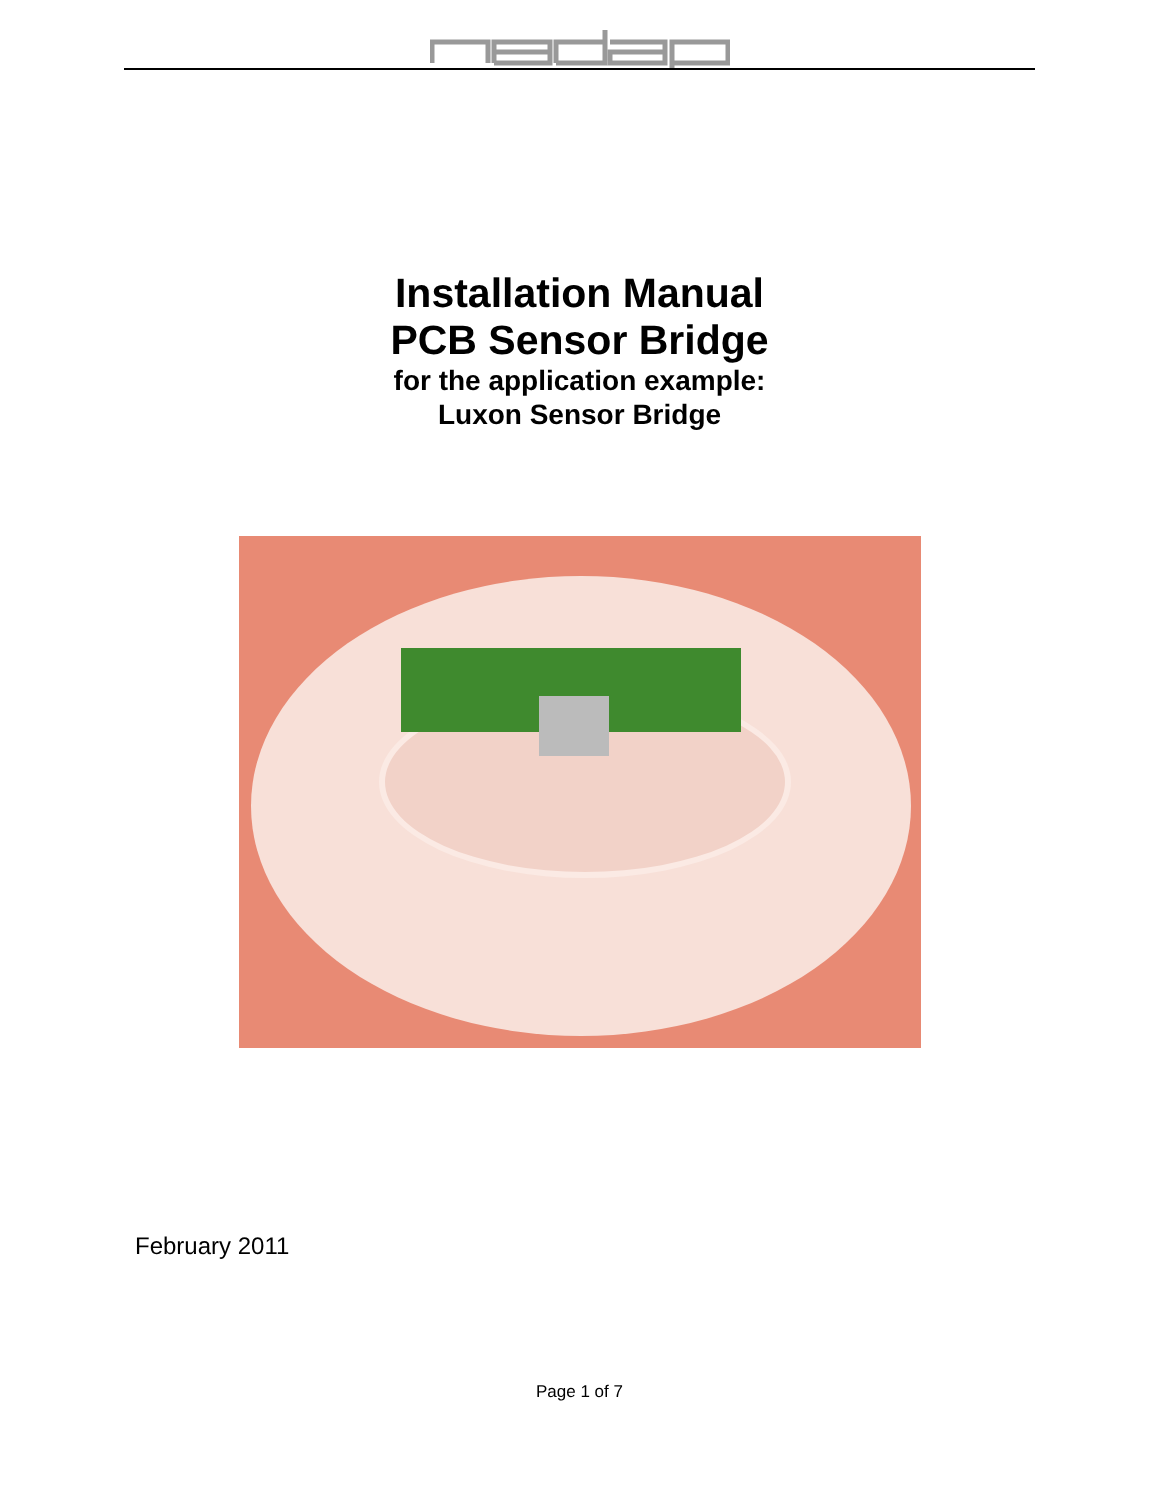Installation Manual
PCB Sensor Bridge
for the application example:
Luxon Sensor Bridge
February 2011
Page 1 of 7